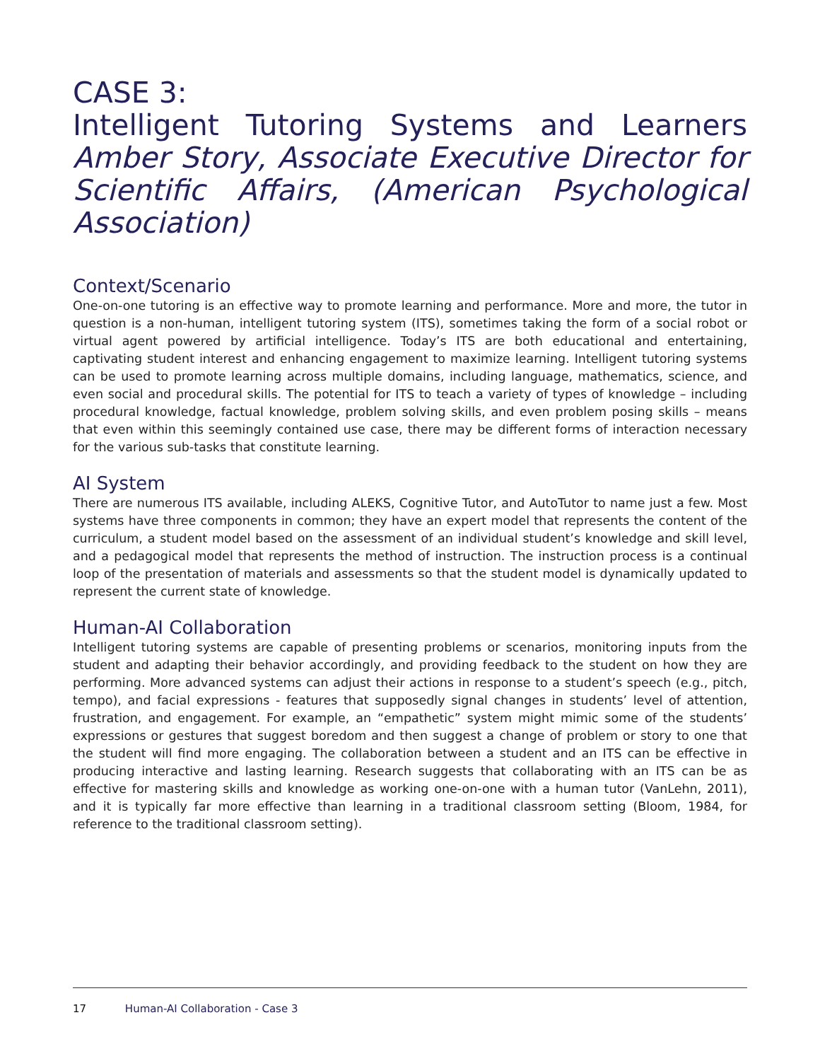CASE 3:
Intelligent Tutoring Systems and Learners
Amber Story, Associate Executive Director for Scientific Affairs, (American Psychological Association)
Context/Scenario
One-on-one tutoring is an effective way to promote learning and performance. More and more, the tutor in question is a non-human, intelligent tutoring system (ITS), sometimes taking the form of a social robot or virtual agent powered by artificial intelligence. Today’s ITS are both educational and entertaining, captivating student interest and enhancing engagement to maximize learning. Intelligent tutoring systems can be used to promote learning across multiple domains, including language, mathematics, science, and even social and procedural skills. The potential for ITS to teach a variety of types of knowledge – including procedural knowledge, factual knowledge, problem solving skills, and even problem posing skills – means that even within this seemingly contained use case, there may be different forms of interaction necessary for the various sub-tasks that constitute learning.
AI System
There are numerous ITS available, including ALEKS, Cognitive Tutor, and AutoTutor to name just a few. Most systems have three components in common; they have an expert model that represents the content of the curriculum, a student model based on the assessment of an individual student’s knowledge and skill level, and a pedagogical model that represents the method of instruction. The instruction process is a continual loop of the presentation of materials and assessments so that the student model is dynamically updated to represent the current state of knowledge.
Human-AI Collaboration
Intelligent tutoring systems are capable of presenting problems or scenarios, monitoring inputs from the student and adapting their behavior accordingly, and providing feedback to the student on how they are performing. More advanced systems can adjust their actions in response to a student’s speech (e.g., pitch, tempo), and facial expressions - features that supposedly signal changes in students’ level of attention, frustration, and engagement. For example, an “empathetic” system might mimic some of the students’ expressions or gestures that suggest boredom and then suggest a change of problem or story to one that the student will find more engaging. The collaboration between a student and an ITS can be effective in producing interactive and lasting learning. Research suggests that collaborating with an ITS can be as effective for mastering skills and knowledge as working one-on-one with a human tutor (VanLehn, 2011), and it is typically far more effective than learning in a traditional classroom setting (Bloom, 1984, for reference to the traditional classroom setting).
17 Human-AI Collaboration - Case 3